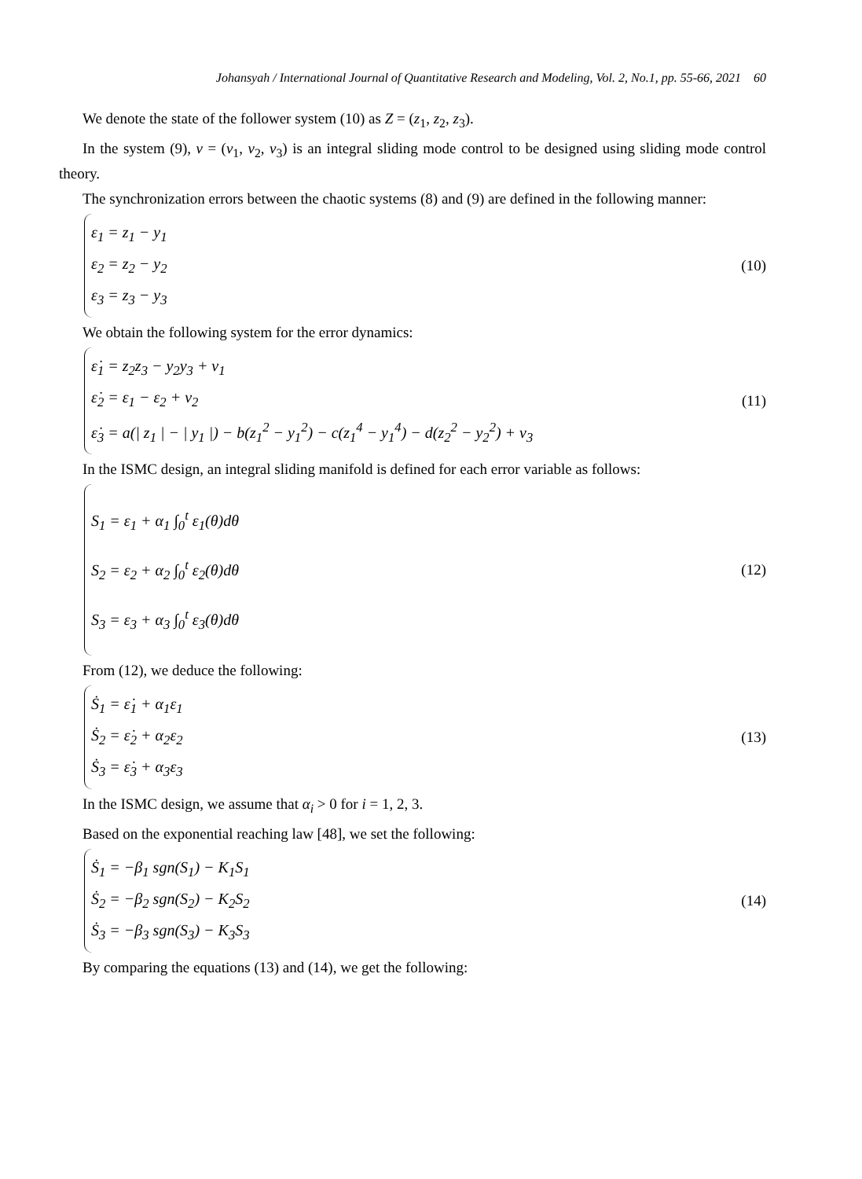Johansyah / International Journal of Quantitative Research and Modeling, Vol. 2, No.1, pp. 55-66, 2021 60
We denote the state of the follower system (10) as Z = (z<sub>1</sub>, z<sub>2</sub>, z<sub>3</sub>).
In the system (9), v = (v<sub>1</sub>, v<sub>2</sub>, v<sub>3</sub>) is an integral sliding mode control to be designed using sliding mode control theory.
The synchronization errors between the chaotic systems (8) and (9) are defined in the following manner:
ε<sub>1</sub> = z<sub>1</sub> − y<sub>1</sub>
ε<sub>2</sub> = z<sub>2</sub> − y<sub>2</sub>
ε<sub>3</sub> = z<sub>3</sub> − y<sub>3</sub>
(10)
We obtain the following system for the error dynamics:
ε̇<sub>1</sub> = z<sub>2</sub>z<sub>3</sub> − y<sub>2</sub>y<sub>3</sub> + v<sub>1</sub>
ε̇<sub>2</sub> = ε<sub>1</sub> − ε<sub>2</sub> + v<sub>2</sub>
ε̇<sub>3</sub> = a(| z<sub>1</sub> | − | y<sub>1</sub> |) − b(z<sub>1</sub><sup>2</sup> − y<sub>1</sub><sup>2</sup>) − c(z<sub>1</sub><sup>4</sup> − y<sub>1</sub><sup>4</sup>) − d(z<sub>2</sub><sup>2</sup> − y<sub>2</sub><sup>2</sup>) + v<sub>3</sub>
(11)
In the ISMC design, an integral sliding manifold is defined for each error variable as follows:
S<sub>1</sub> = ε<sub>1</sub> + α<sub>1</sub> ∫<sub>0</sub><sup>t</sup> ε<sub>1</sub>(θ)dθ
S<sub>2</sub> = ε<sub>2</sub> + α<sub>2</sub> ∫<sub>0</sub><sup>t</sup> ε<sub>2</sub>(θ)dθ
S<sub>3</sub> = ε<sub>3</sub> + α<sub>3</sub> ∫<sub>0</sub><sup>t</sup> ε<sub>3</sub>(θ)dθ
(12)
From (12), we deduce the following:
Ṡ<sub>1</sub> = ε̇<sub>1</sub> + α<sub>1</sub>ε<sub>1</sub>
Ṡ<sub>2</sub> = ε̇<sub>2</sub> + α<sub>2</sub>ε<sub>2</sub>
Ṡ<sub>3</sub> = ε̇<sub>3</sub> + α<sub>3</sub>ε<sub>3</sub>
(13)
In the ISMC design, we assume that α<sub>i</sub> > 0 for i = 1, 2, 3.
Based on the exponential reaching law [48], we set the following:
Ṡ<sub>1</sub> = −β<sub>1</sub> sgn(S<sub>1</sub>) − K<sub>1</sub>S<sub>1</sub>
Ṡ<sub>2</sub> = −β<sub>2</sub> sgn(S<sub>2</sub>) − K<sub>2</sub>S<sub>2</sub>
Ṡ<sub>3</sub> = −β<sub>3</sub> sgn(S<sub>3</sub>) − K<sub>3</sub>S<sub>3</sub>
(14)
By comparing the equations (13) and (14), we get the following: